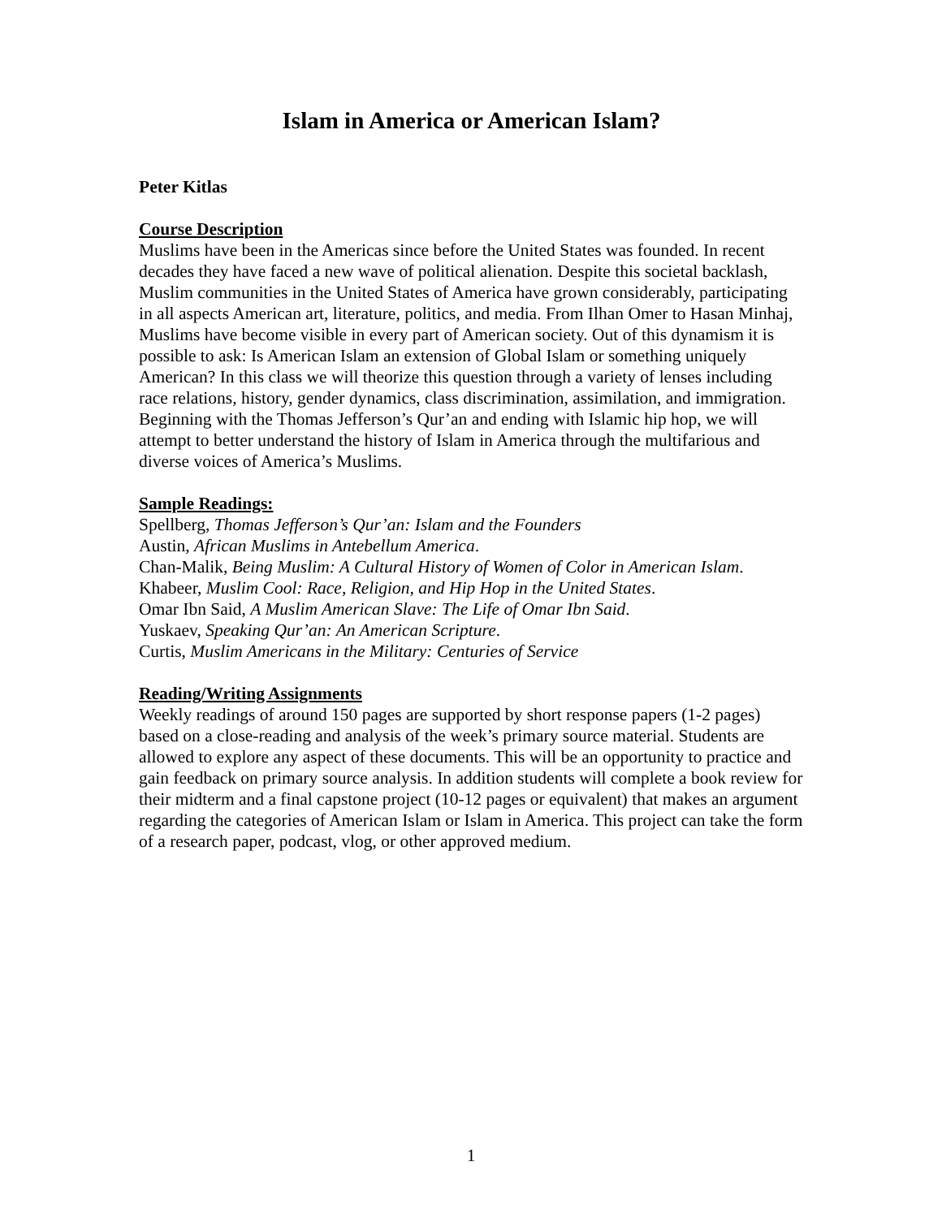Islam in America or American Islam?
Peter Kitlas
Course Description
Muslims have been in the Americas since before the United States was founded. In recent decades they have faced a new wave of political alienation. Despite this societal backlash, Muslim communities in the United States of America have grown considerably, participating in all aspects American art, literature, politics, and media. From Ilhan Omer to Hasan Minhaj, Muslims have become visible in every part of American society. Out of this dynamism it is possible to ask: Is American Islam an extension of Global Islam or something uniquely American? In this class we will theorize this question through a variety of lenses including race relations, history, gender dynamics, class discrimination, assimilation, and immigration. Beginning with the Thomas Jefferson’s Qur’an and ending with Islamic hip hop, we will attempt to better understand the history of Islam in America through the multifarious and diverse voices of America’s Muslims.
Sample Readings:
Spellberg, Thomas Jefferson’s Qur’an: Islam and the Founders
Austin, African Muslims in Antebellum America.
Chan-Malik, Being Muslim: A Cultural History of Women of Color in American Islam.
Khabeer, Muslim Cool: Race, Religion, and Hip Hop in the United States.
Omar Ibn Said, A Muslim American Slave: The Life of Omar Ibn Said.
Yuskaev, Speaking Qur’an: An American Scripture.
Curtis, Muslim Americans in the Military: Centuries of Service
Reading/Writing Assignments
Weekly readings of around 150 pages are supported by short response papers (1-2 pages) based on a close-reading and analysis of the week’s primary source material. Students are allowed to explore any aspect of these documents. This will be an opportunity to practice and gain feedback on primary source analysis. In addition students will complete a book review for their midterm and a final capstone project (10-12 pages or equivalent) that makes an argument regarding the categories of American Islam or Islam in America. This project can take the form of a research paper, podcast, vlog, or other approved medium.
1